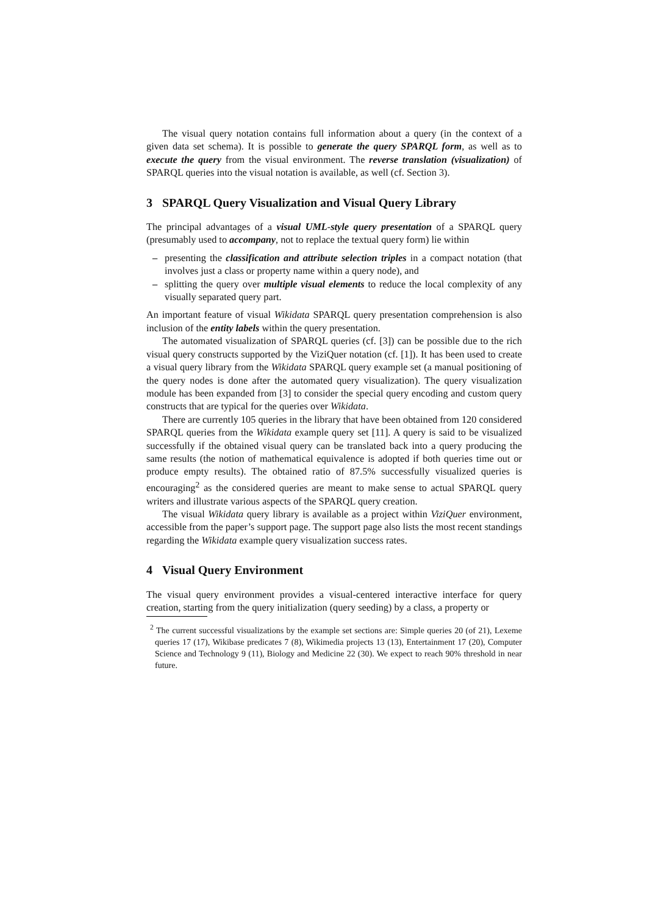The visual query notation contains full information about a query (in the context of a given data set schema). It is possible to generate the query SPARQL form, as well as to execute the query from the visual environment. The reverse translation (visualization) of SPARQL queries into the visual notation is available, as well (cf. Section 3).
3 SPARQL Query Visualization and Visual Query Library
The principal advantages of a visual UML-style query presentation of a SPARQL query (presumably used to accompany, not to replace the textual query form) lie within
– presenting the classification and attribute selection triples in a compact notation (that involves just a class or property name within a query node), and
– splitting the query over multiple visual elements to reduce the local complexity of any visually separated query part.
An important feature of visual Wikidata SPARQL query presentation comprehension is also inclusion of the entity labels within the query presentation.
The automated visualization of SPARQL queries (cf. [3]) can be possible due to the rich visual query constructs supported by the ViziQuer notation (cf. [1]). It has been used to create a visual query library from the Wikidata SPARQL query example set (a manual positioning of the query nodes is done after the automated query visualization). The query visualization module has been expanded from [3] to consider the special query encoding and custom query constructs that are typical for the queries over Wikidata.
There are currently 105 queries in the library that have been obtained from 120 considered SPARQL queries from the Wikidata example query set [11]. A query is said to be visualized successfully if the obtained visual query can be translated back into a query producing the same results (the notion of mathematical equivalence is adopted if both queries time out or produce empty results). The obtained ratio of 87.5% successfully visualized queries is encouraging<sup>2</sup> as the considered queries are meant to make sense to actual SPARQL query writers and illustrate various aspects of the SPARQL query creation.
The visual Wikidata query library is available as a project within ViziQuer environment, accessible from the paper’s support page. The support page also lists the most recent standings regarding the Wikidata example query visualization success rates.
4 Visual Query Environment
The visual query environment provides a visual-centered interactive interface for query creation, starting from the query initialization (query seeding) by a class, a property or
<sup>2</sup> The current successful visualizations by the example set sections are: Simple queries 20 (of 21), Lexeme queries 17 (17), Wikibase predicates 7 (8), Wikimedia projects 13 (13), Entertainment 17 (20), Computer Science and Technology 9 (11), Biology and Medicine 22 (30). We expect to reach 90% threshold in near future.